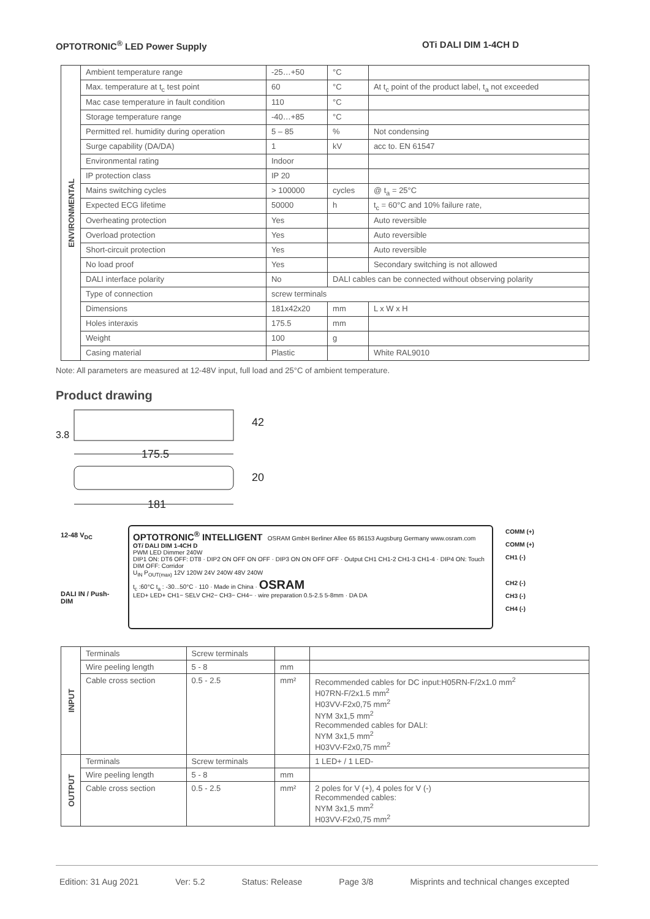OPTOTRONIC<sup>®</sup> LED Power Supply OTi DALI DIM 1-4CH D
| ENVIRONMENTAL | Ambient temperature range | -25…+50 | °C | |
| | Max. temperature at t<sub>c</sub> test point | 60 | °C | At t<sub>c</sub> point of the product label, t<sub>a</sub> not exceeded |
| | Mac case temperature in fault condition | 110 | °C | |
| | Storage temperature range | -40…+85 | °C | |
| | Permitted rel. humidity during operation | 5 – 85 | % | Not condensing |
| | Surge capability (DA/DA) | 1 | kV | acc to. EN 61547 |
| | Environmental rating | Indoor | | |
| | IP protection class | IP 20 | | |
| | Mains switching cycles | > 100000 | cycles | @ t<sub>a</sub> = 25°C |
| | Expected ECG lifetime | 50000 | h | t<sub>c</sub> = 60°C and 10% failure rate, |
| | Overheating protection | Yes | | Auto reversible |
| | Overload protection | Yes | | Auto reversible |
| | Short-circuit protection | Yes | | Auto reversible |
| | No load proof | Yes | | Secondary switching is not allowed |
| | DALI interface polarity | No | DALI cables can be connected without observing polarity | |
| | Type of connection | screw terminals | | |
| | Dimensions | 181x42x20 | mm | L x W x H |
| | Holes interaxis | 175.5 | mm | |
| | Weight | 100 | g | |
| | Casing material | Plastic | | White RAL9010 |
Note: All parameters are measured at 12-48V input, full load and 25°C of ambient temperature.
Product drawing
175.5
181
42
20
3.8
12-48 V<sub>DC</sub>
DALI IN / Push-DIM
OPTOTRONIC<sup>®</sup> INTELLIGENT OSRAM GmbH Berliner Allee 65 86153 Augsburg Germany www.osram.com
OTi DALI DIM 1-4CH D
PWM LED Dimmer 240W
DIP1 ON: DT6 OFF: DT8 · DIP2 ON OFF ON OFF · DIP3 ON ON OFF OFF · Output CH1 CH1-2 CH1-3 CH1-4 · DIP4 ON: Touch DIM OFF: Corridor
U<sub>IN</sub> P<sub>OUT(max)</sub> 12V 120W 24V 240W 48V 240W
t<sub>c</sub> :60°C t<sub>a</sub> : -30...50°C · 110 · Made in China · OSRAM
LED+ LED+ CH1− SELV CH2− CH3− CH4− · wire preparation 0.5-2.5 5-8mm · DA DA
COMM (+)
COMM (+)
CH1 (-)
CH2 (-)
CH3 (-)
CH4 (-)
| INPUT | Terminals | Screw terminals | | |
| | Wire peeling length | 5 - 8 | mm | |
| | Cable cross section | 0.5 - 2.5 | mm² | Recommended cables for DC input:H05RN-F/2x1.0 mm<sup>2</sup> H07RN-F/2x1.5 mm<sup>2</sup> H03VV-F2x0,75 mm<sup>2</sup> NYM 3x1,5 mm<sup>2</sup> Recommended cables for DALI: NYM 3x1,5 mm<sup>2</sup> H03VV-F2x0,75 mm<sup>2</sup> |
| OUTPUT | Terminals | Screw terminals | | 1 LED+ / 1 LED- |
| | Wire peeling length | 5 - 8 | mm | |
| | Cable cross section | 0.5 - 2.5 | mm² | 2 poles for V (+), 4 poles for V (-) Recommended cables: NYM 3x1,5 mm<sup>2</sup> H03VV-F2x0,75 mm<sup>2</sup> |
Edition: 31 Aug 2021 Ver: 5.2 Status: Release Page 3/8 Misprints and technical changes excepted